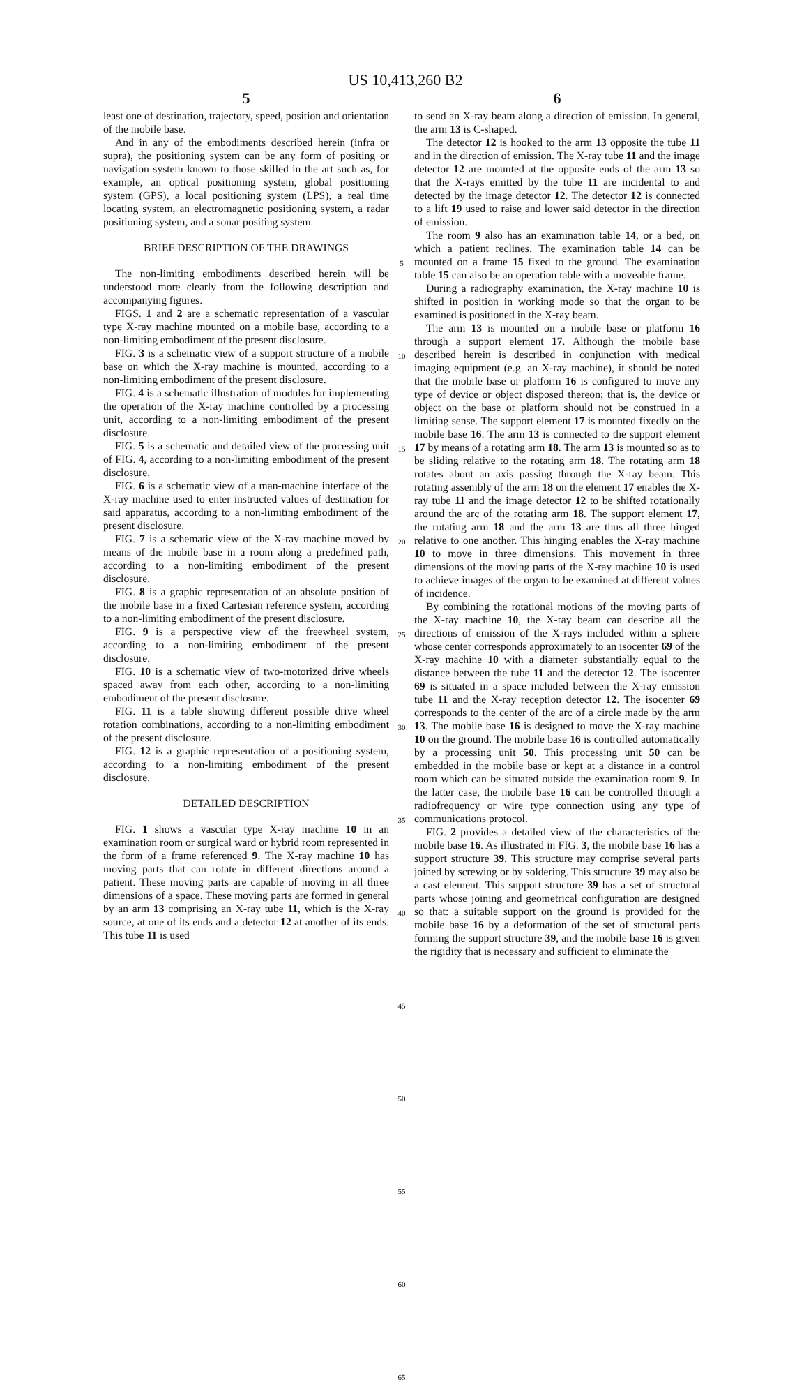US 10,413,260 B2
5
least one of destination, trajectory, speed, position and orientation of the mobile base.
And in any of the embodiments described herein (infra or supra), the positioning system can be any form of positing or navigation system known to those skilled in the art such as, for example, an optical positioning system, global positioning system (GPS), a local positioning system (LPS), a real time locating system, an electromagnetic positioning system, a radar positioning system, and a sonar positing system.
BRIEF DESCRIPTION OF THE DRAWINGS
The non-limiting embodiments described herein will be understood more clearly from the following description and accompanying figures.
FIGS. 1 and 2 are a schematic representation of a vascular type X-ray machine mounted on a mobile base, according to a non-limiting embodiment of the present disclosure.
FIG. 3 is a schematic view of a support structure of a mobile base on which the X-ray machine is mounted, according to a non-limiting embodiment of the present disclosure.
FIG. 4 is a schematic illustration of modules for implementing the operation of the X-ray machine controlled by a processing unit, according to a non-limiting embodiment of the present disclosure.
FIG. 5 is a schematic and detailed view of the processing unit of FIG. 4, according to a non-limiting embodiment of the present disclosure.
FIG. 6 is a schematic view of a man-machine interface of the X-ray machine used to enter instructed values of destination for said apparatus, according to a non-limiting embodiment of the present disclosure.
FIG. 7 is a schematic view of the X-ray machine moved by means of the mobile base in a room along a predefined path, according to a non-limiting embodiment of the present disclosure.
FIG. 8 is a graphic representation of an absolute position of the mobile base in a fixed Cartesian reference system, according to a non-limiting embodiment of the present disclosure.
FIG. 9 is a perspective view of the freewheel system, according to a non-limiting embodiment of the present disclosure.
FIG. 10 is a schematic view of two-motorized drive wheels spaced away from each other, according to a non-limiting embodiment of the present disclosure.
FIG. 11 is a table showing different possible drive wheel rotation combinations, according to a non-limiting embodiment of the present disclosure.
FIG. 12 is a graphic representation of a positioning system, according to a non-limiting embodiment of the present disclosure.
DETAILED DESCRIPTION
FIG. 1 shows a vascular type X-ray machine 10 in an examination room or surgical ward or hybrid room represented in the form of a frame referenced 9. The X-ray machine 10 has moving parts that can rotate in different directions around a patient. These moving parts are capable of moving in all three dimensions of a space. These moving parts are formed in general by an arm 13 comprising an X-ray tube 11, which is the X-ray source, at one of its ends and a detector 12 at another of its ends. This tube 11 is used
5
10
15
20
25
30
35
40
45
50
55
60
65
6
to send an X-ray beam along a direction of emission. In general, the arm 13 is C-shaped.
The detector 12 is hooked to the arm 13 opposite the tube 11 and in the direction of emission. The X-ray tube 11 and the image detector 12 are mounted at the opposite ends of the arm 13 so that the X-rays emitted by the tube 11 are incidental to and detected by the image detector 12. The detector 12 is connected to a lift 19 used to raise and lower said detector in the direction of emission.
The room 9 also has an examination table 14, or a bed, on which a patient reclines. The examination table 14 can be mounted on a frame 15 fixed to the ground. The examination table 15 can also be an operation table with a moveable frame.
During a radiography examination, the X-ray machine 10 is shifted in position in working mode so that the organ to be examined is positioned in the X-ray beam.
The arm 13 is mounted on a mobile base or platform 16 through a support element 17. Although the mobile base described herein is described in conjunction with medical imaging equipment (e.g. an X-ray machine), it should be noted that the mobile base or platform 16 is configured to move any type of device or object disposed thereon; that is, the device or object on the base or platform should not be construed in a limiting sense. The support element 17 is mounted fixedly on the mobile base 16. The arm 13 is connected to the support element 17 by means of a rotating arm 18. The arm 13 is mounted so as to be sliding relative to the rotating arm 18. The rotating arm 18 rotates about an axis passing through the X-ray beam. This rotating assembly of the arm 18 on the element 17 enables the X-ray tube 11 and the image detector 12 to be shifted rotationally around the arc of the rotating arm 18. The support element 17, the rotating arm 18 and the arm 13 are thus all three hinged relative to one another. This hinging enables the X-ray machine 10 to move in three dimensions. This movement in three dimensions of the moving parts of the X-ray machine 10 is used to achieve images of the organ to be examined at different values of incidence.
By combining the rotational motions of the moving parts of the X-ray machine 10, the X-ray beam can describe all the directions of emission of the X-rays included within a sphere whose center corresponds approximately to an isocenter 69 of the X-ray machine 10 with a diameter substantially equal to the distance between the tube 11 and the detector 12. The isocenter 69 is situated in a space included between the X-ray emission tube 11 and the X-ray reception detector 12. The isocenter 69 corresponds to the center of the arc of a circle made by the arm 13. The mobile base 16 is designed to move the X-ray machine 10 on the ground. The mobile base 16 is controlled automatically by a processing unit 50. This processing unit 50 can be embedded in the mobile base or kept at a distance in a control room which can be situated outside the examination room 9. In the latter case, the mobile base 16 can be controlled through a radiofrequency or wire type connection using any type of communications protocol.
FIG. 2 provides a detailed view of the characteristics of the mobile base 16. As illustrated in FIG. 3, the mobile base 16 has a support structure 39. This structure may comprise several parts joined by screwing or by soldering. This structure 39 may also be a cast element. This support structure 39 has a set of structural parts whose joining and geometrical configuration are designed so that: a suitable support on the ground is provided for the mobile base 16 by a deformation of the set of structural parts forming the support structure 39, and the mobile base 16 is given the rigidity that is necessary and sufficient to eliminate the